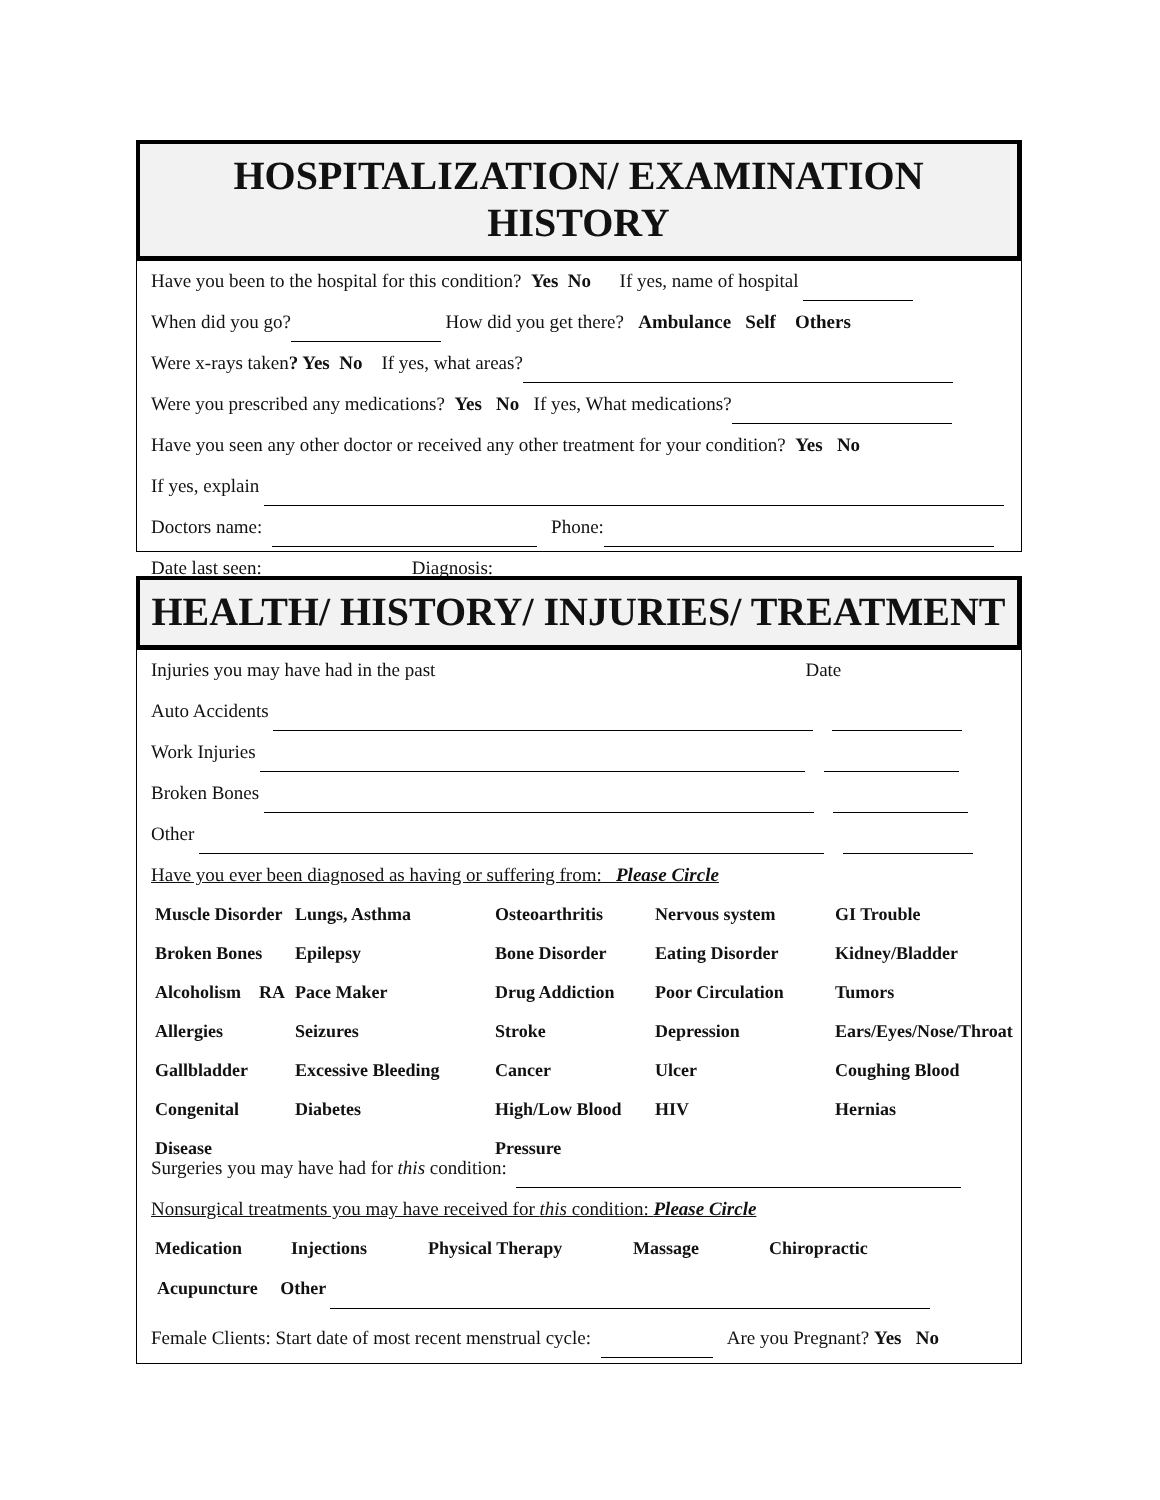HOSPITALIZATION/ EXAMINATION HISTORY
Have you been to the hospital for this condition? Yes No If yes, name of hospital
When did you go? How did you get there? Ambulance Self Others
Were x-rays taken? Yes No If yes, what areas?
Were you prescribed any medications? Yes No If yes, What medications?
Have you seen any other doctor or received any other treatment for your condition? Yes No
If yes, explain
Doctors name: Phone:
Date last seen: Diagnosis:
HEALTH/ HISTORY/ INJURIES/ TREATMENT
Injuries you may have had in the past Date
Auto Accidents
Work Injuries
Broken Bones
Other
Have you ever been diagnosed as having or suffering from: Please Circle
Muscle Disorder Lungs, Asthma Osteoarthritis Nervous system GI Trouble Broken Bones Epilepsy Bone Disorder Eating Disorder Kidney/Bladder Alcoholism RA Pace Maker Drug Addiction Poor Circulation Tumors Allergies Seizures Stroke Depression Ears/Eyes/Nose/Throat Gallbladder Excessive Bleeding Cancer Ulcer Coughing Blood Congenital Disease Diabetes High/Low Blood Pressure HIV Hernias
Surgeries you may have had for this condition:
Nonsurgical treatments you may have received for this condition: Please Circle
Medication Injections Physical Therapy Massage Chiropractic
Acupuncture Other
Female Clients: Start date of most recent menstrual cycle: Are you Pregnant? Yes No